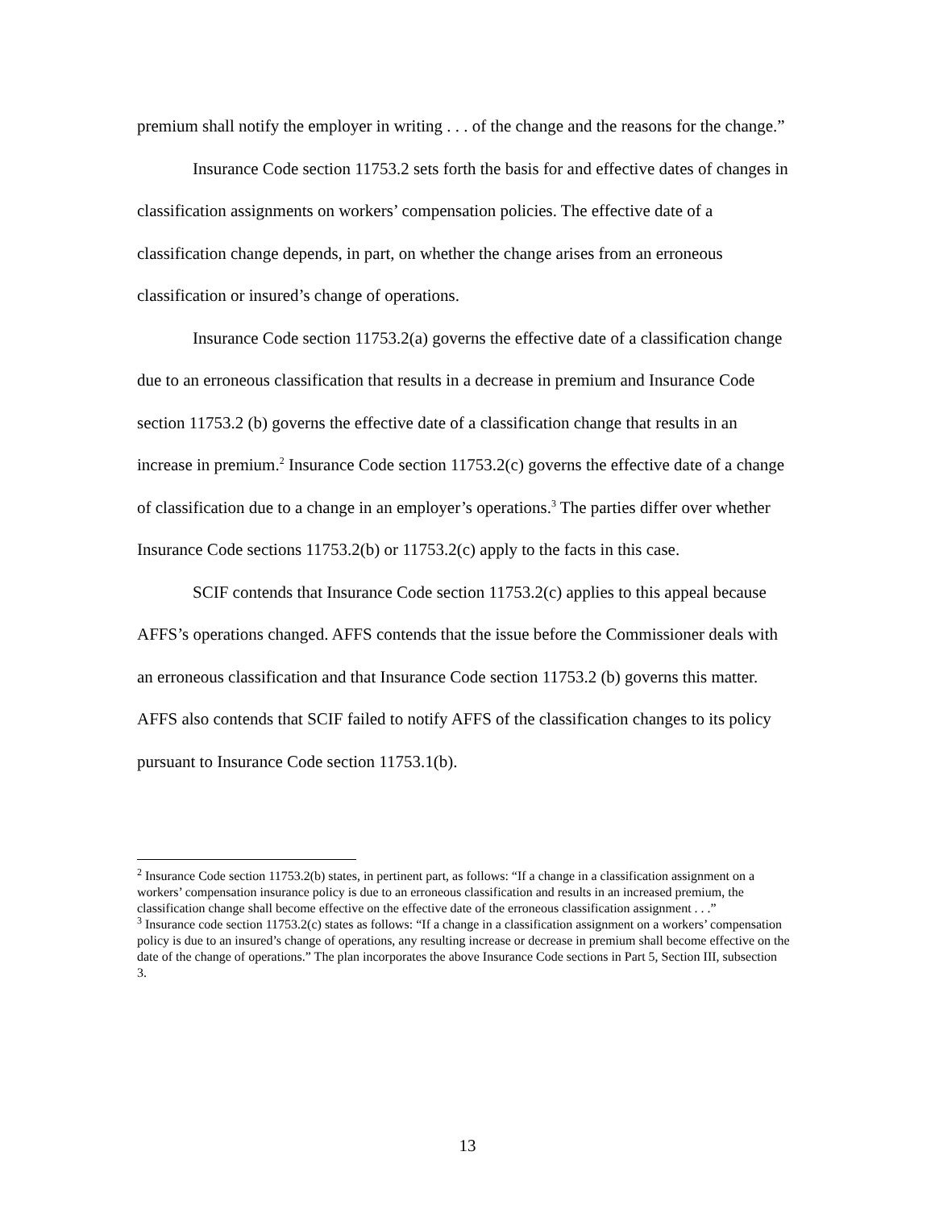premium shall notify the employer in writing . . . of the change and the reasons for the change.”
Insurance Code section 11753.2 sets forth the basis for and effective dates of changes in classification assignments on workers’ compensation policies. The effective date of a classification change depends, in part, on whether the change arises from an erroneous classification or insured’s change of operations.
Insurance Code section 11753.2(a) governs the effective date of a classification change due to an erroneous classification that results in a decrease in premium and Insurance Code section 11753.2 (b) governs the effective date of a classification change that results in an increase in premium.<sup>2</sup> Insurance Code section 11753.2(c) governs the effective date of a change of classification due to a change in an employer’s operations.<sup>3</sup> The parties differ over whether Insurance Code sections 11753.2(b) or 11753.2(c) apply to the facts in this case.
SCIF contends that Insurance Code section 11753.2(c) applies to this appeal because AFFS’s operations changed. AFFS contends that the issue before the Commissioner deals with an erroneous classification and that Insurance Code section 11753.2 (b) governs this matter. AFFS also contends that SCIF failed to notify AFFS of the classification changes to its policy pursuant to Insurance Code section 11753.1(b).
<sup>2</sup> Insurance Code section 11753.2(b) states, in pertinent part, as follows: “If a change in a classification assignment on a workers’ compensation insurance policy is due to an erroneous classification and results in an increased premium, the classification change shall become effective on the effective date of the erroneous classification assignment . . .”
<sup>3</sup> Insurance code section 11753.2(c) states as follows: “If a change in a classification assignment on a workers’ compensation policy is due to an insured’s change of operations, any resulting increase or decrease in premium shall become effective on the date of the change of operations.” The plan incorporates the above Insurance Code sections in Part 5, Section III, subsection 3.
13